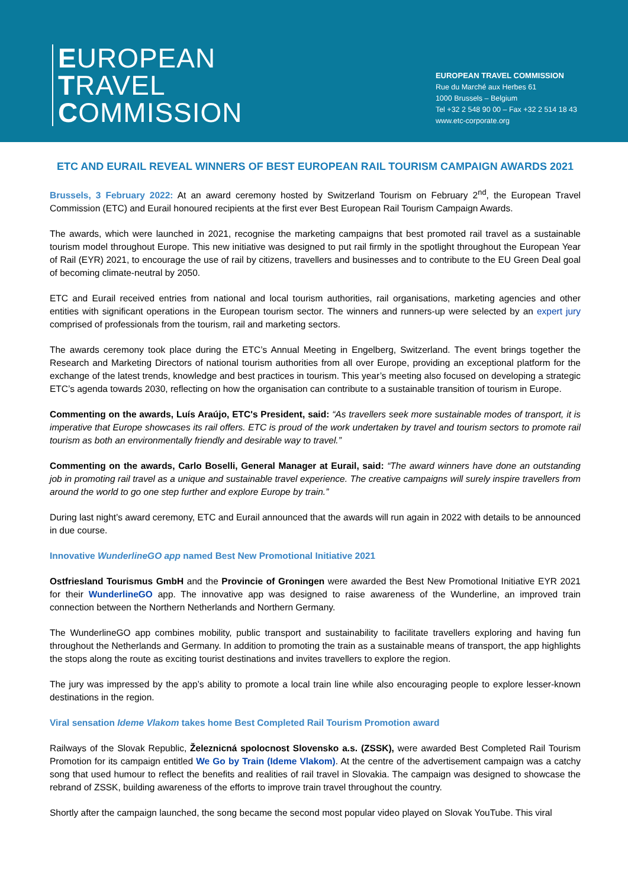EUROPEAN
TRAVEL
COMMISSION
EUROPEAN TRAVEL COMMISSION
Rue du Marché aux Herbes 61
1000 Brussels – Belgium
Tel +32 2 548 90 00 – Fax +32 2 514 18 43
www.etc-corporate.org
ETC AND EURAIL REVEAL WINNERS OF BEST EUROPEAN RAIL TOURISM CAMPAIGN AWARDS 2021
Brussels, 3 February 2022: At an award ceremony hosted by Switzerland Tourism on February 2<sup>nd</sup>, the European Travel Commission (ETC) and Eurail honoured recipients at the first ever Best European Rail Tourism Campaign Awards.
The awards, which were launched in 2021, recognise the marketing campaigns that best promoted rail travel as a sustainable tourism model throughout Europe. This new initiative was designed to put rail firmly in the spotlight throughout the European Year of Rail (EYR) 2021, to encourage the use of rail by citizens, travellers and businesses and to contribute to the EU Green Deal goal of becoming climate-neutral by 2050.
ETC and Eurail received entries from national and local tourism authorities, rail organisations, marketing agencies and other entities with significant operations in the European tourism sector. The winners and runners-up were selected by an expert jury comprised of professionals from the tourism, rail and marketing sectors.
The awards ceremony took place during the ETC’s Annual Meeting in Engelberg, Switzerland. The event brings together the Research and Marketing Directors of national tourism authorities from all over Europe, providing an exceptional platform for the exchange of the latest trends, knowledge and best practices in tourism. This year’s meeting also focused on developing a strategic ETC’s agenda towards 2030, reflecting on how the organisation can contribute to a sustainable transition of tourism in Europe.
Commenting on the awards, Luís Araújo, ETC's President, said: “As travellers seek more sustainable modes of transport, it is imperative that Europe showcases its rail offers. ETC is proud of the work undertaken by travel and tourism sectors to promote rail tourism as both an environmentally friendly and desirable way to travel.”
Commenting on the awards, Carlo Boselli, General Manager at Eurail, said: “The award winners have done an outstanding job in promoting rail travel as a unique and sustainable travel experience. The creative campaigns will surely inspire travellers from around the world to go one step further and explore Europe by train.”
During last night’s award ceremony, ETC and Eurail announced that the awards will run again in 2022 with details to be announced in due course.
Innovative WunderlineGO app named Best New Promotional Initiative 2021
Ostfriesland Tourismus GmbH and the Provincie of Groningen were awarded the Best New Promotional Initiative EYR 2021 for their WunderlineGO app. The innovative app was designed to raise awareness of the Wunderline, an improved train connection between the Northern Netherlands and Northern Germany.
The WunderlineGO app combines mobility, public transport and sustainability to facilitate travellers exploring and having fun throughout the Netherlands and Germany. In addition to promoting the train as a sustainable means of transport, the app highlights the stops along the route as exciting tourist destinations and invites travellers to explore the region.
The jury was impressed by the app’s ability to promote a local train line while also encouraging people to explore lesser-known destinations in the region.
Viral sensation Ideme Vlakom takes home Best Completed Rail Tourism Promotion award
Railways of the Slovak Republic, Železnicná spolocnost Slovensko a.s. (ZSSK), were awarded Best Completed Rail Tourism Promotion for its campaign entitled We Go by Train (Ideme Vlakom). At the centre of the advertisement campaign was a catchy song that used humour to reflect the benefits and realities of rail travel in Slovakia. The campaign was designed to showcase the rebrand of ZSSK, building awareness of the efforts to improve train travel throughout the country.
Shortly after the campaign launched, the song became the second most popular video played on Slovak YouTube. This viral